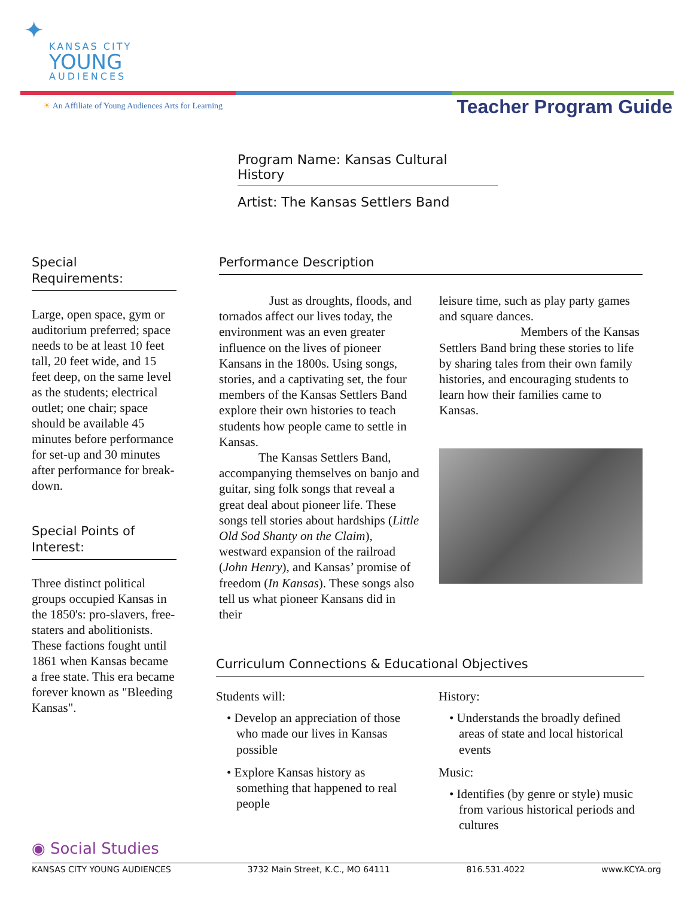✦
KANSAS CITY
YOUNG
AUDIENCES
☀ An Affiliate of Young Audiences Arts for Learning
Teacher Program Guide
Program Name: Kansas Cultural History
Artist: The Kansas Settlers Band
Special
Requirements:
Large, open space, gym or auditorium preferred; space needs to be at least 10 feet tall, 20 feet wide, and 15 feet deep, on the same level as the students; electrical outlet; one chair; space should be available 45 minutes before performance for set-up and 30 minutes after performance for break-down.
Special Points of Interest:
Three distinct political groups occupied Kansas in the 1850's: pro-slavers, free-staters and abolitionists. These factions fought until 1861 when Kansas became a free state. This era became forever known as "Bleeding Kansas".
Performance Description
Just as droughts, floods, and tornados affect our lives today, the environment was an even greater influence on the lives of pioneer Kansans in the 1800s. Using songs, stories, and a captivating set, the four members of the Kansas Settlers Band explore their own histories to teach students how people came to settle in Kansas.
The Kansas Settlers Band, accompanying themselves on banjo and guitar, sing folk songs that reveal a great deal about pioneer life. These songs tell stories about hardships (Little Old Sod Shanty on the Claim), westward expansion of the railroad (John Henry), and Kansas’ promise of freedom (In Kansas). These songs also tell us what pioneer Kansans did in their
leisure time, such as play party games and square dances.
Members of the Kansas Settlers Band bring these stories to life by sharing tales from their own family histories, and encouraging students to learn how their families came to Kansas.
Curriculum Connections & Educational Objectives
Students will:
• Develop an appreciation of those who made our lives in Kansas possible
• Explore Kansas history as something that happened to real people
History:
• Understands the broadly defined areas of state and local historical events
Music:
• Identifies (by genre or style) music from various historical periods and cultures
◉ Social Studies
KANSAS CITY YOUNG AUDIENCES 3732 Main Street, K.C., MO 64111 816.531.4022 www.KCYA.org